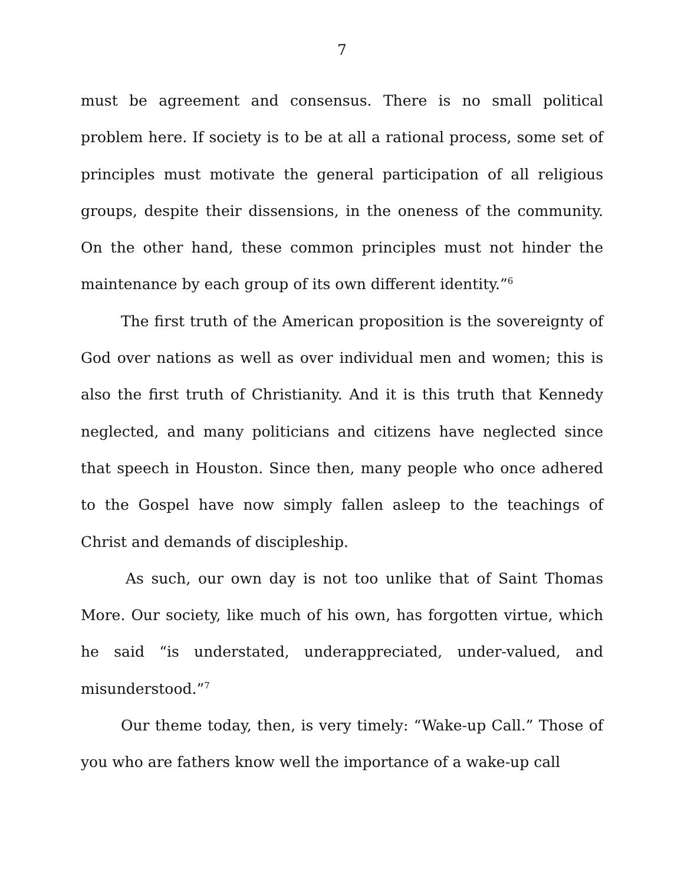7
must be agreement and consensus. There is no small political problem here. If society is to be at all a rational process, some set of principles must motivate the general participation of all religious groups, despite their dissensions, in the oneness of the community. On the other hand, these common principles must not hinder the maintenance by each group of its own different identity.”<sup>6</sup>
The first truth of the American proposition is the sovereignty of God over nations as well as over individual men and women; this is also the first truth of Christianity. And it is this truth that Kennedy neglected, and many politicians and citizens have neglected since that speech in Houston. Since then, many people who once adhered to the Gospel have now simply fallen asleep to the teachings of Christ and demands of discipleship.
As such, our own day is not too unlike that of Saint Thomas More. Our society, like much of his own, has forgotten virtue, which he said “is understated, underappreciated, under-valued, and misunderstood.”<sup>7</sup>
Our theme today, then, is very timely: “Wake-up Call.” Those of you who are fathers know well the importance of a wake-up call